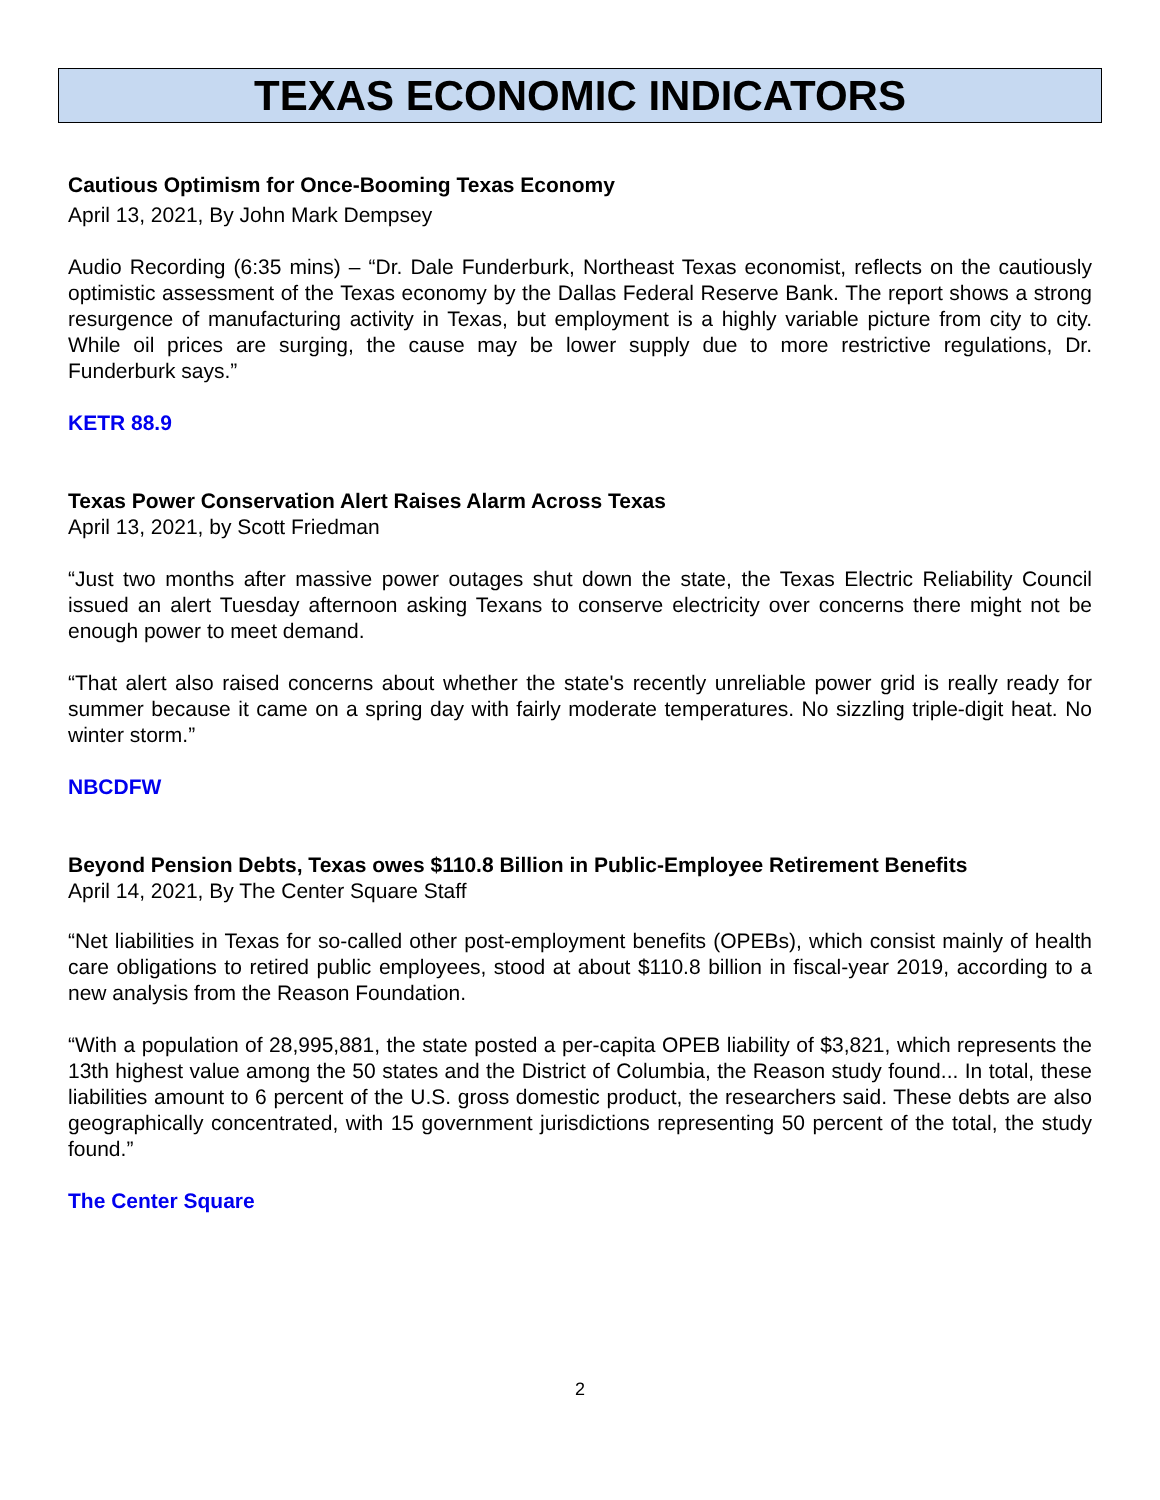TEXAS ECONOMIC INDICATORS
Cautious Optimism for Once-Booming Texas Economy
April 13, 2021, By John Mark Dempsey
Audio Recording (6:35 mins) – “Dr. Dale Funderburk, Northeast Texas economist, reflects on the cautiously optimistic assessment of the Texas economy by the Dallas Federal Reserve Bank. The report shows a strong resurgence of manufacturing activity in Texas, but employment is a highly variable picture from city to city. While oil prices are surging, the cause may be lower supply due to more restrictive regulations, Dr. Funderburk says.”
KETR 88.9
Texas Power Conservation Alert Raises Alarm Across Texas
April 13, 2021, by Scott Friedman
“Just two months after massive power outages shut down the state, the Texas Electric Reliability Council issued an alert Tuesday afternoon asking Texans to conserve electricity over concerns there might not be enough power to meet demand.
“That alert also raised concerns about whether the state's recently unreliable power grid is really ready for summer because it came on a spring day with fairly moderate temperatures. No sizzling triple-digit heat. No winter storm.”
NBCDFW
Beyond Pension Debts, Texas owes $110.8 Billion in Public-Employee Retirement Benefits
April 14, 2021, By The Center Square Staff
“Net liabilities in Texas for so-called other post-employment benefits (OPEBs), which consist mainly of health care obligations to retired public employees, stood at about $110.8 billion in fiscal-year 2019, according to a new analysis from the Reason Foundation.
“With a population of 28,995,881, the state posted a per-capita OPEB liability of $3,821, which represents the 13th highest value among the 50 states and the District of Columbia, the Reason study found... In total, these liabilities amount to 6 percent of the U.S. gross domestic product, the researchers said. These debts are also geographically concentrated, with 15 government jurisdictions representing 50 percent of the total, the study found.”
The Center Square
2